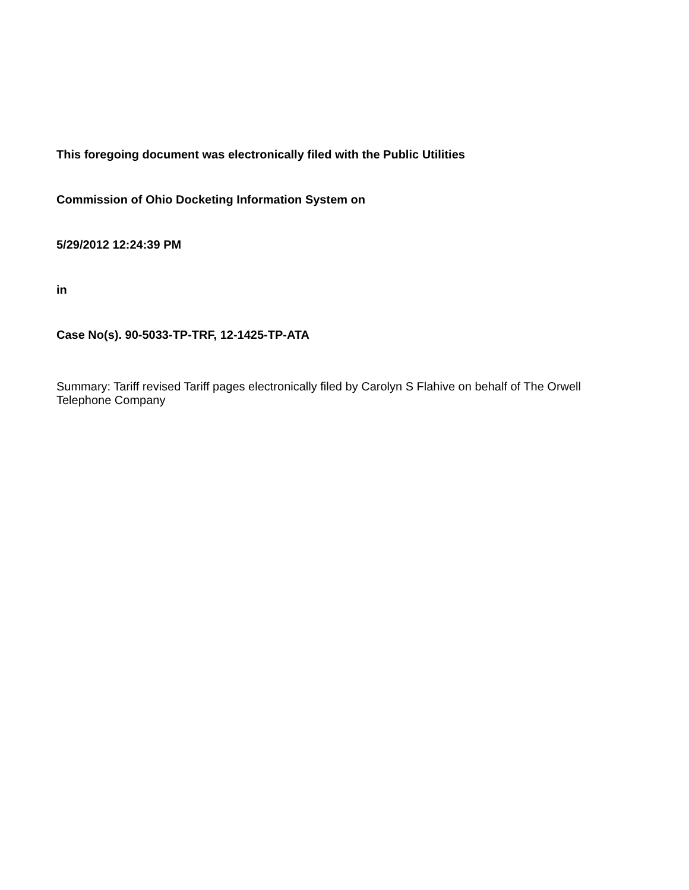This foregoing document was electronically filed with the Public Utilities
Commission of Ohio Docketing Information System on
5/29/2012 12:24:39 PM
in
Case No(s). 90-5033-TP-TRF, 12-1425-TP-ATA
Summary: Tariff revised Tariff pages electronically filed by Carolyn S Flahive on behalf of The Orwell Telephone Company